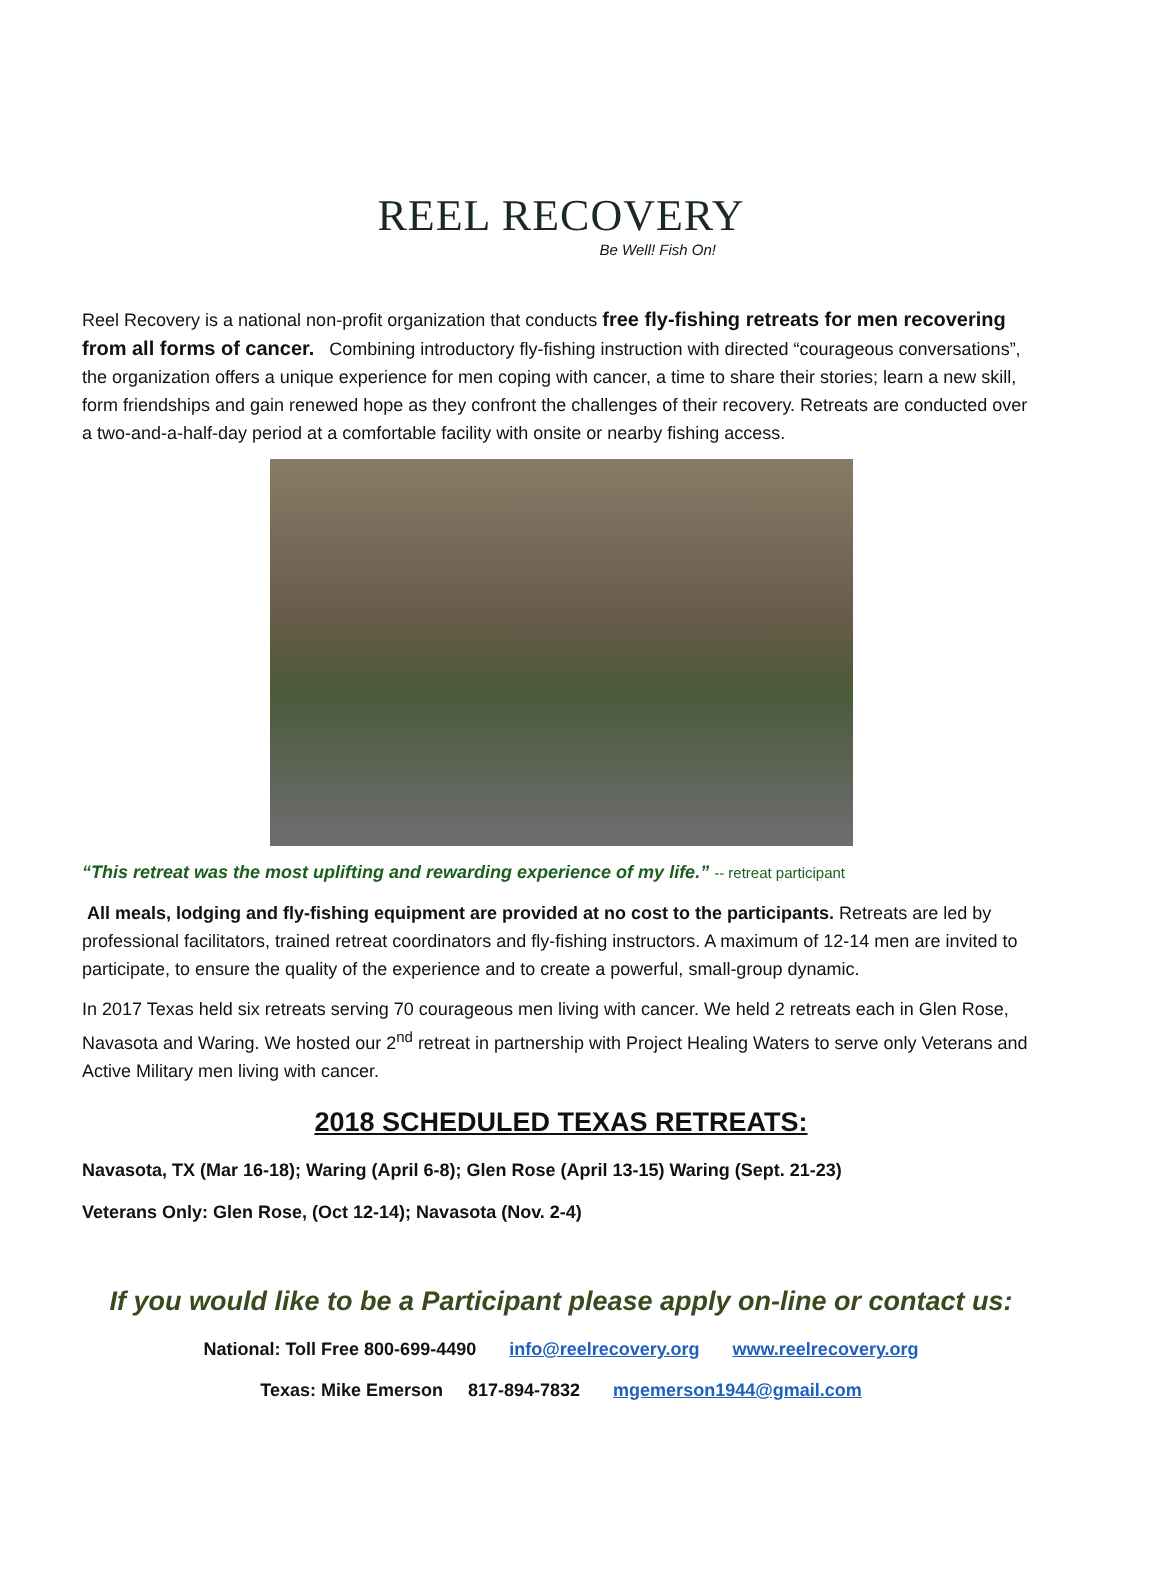REEL RECOVERY
Be Well! Fish On!
Reel Recovery is a national non-profit organization that conducts free fly-fishing retreats for men recovering from all forms of cancer. Combining introductory fly-fishing instruction with directed “courageous conversations”, the organization offers a unique experience for men coping with cancer, a time to share their stories; learn a new skill, form friendships and gain renewed hope as they confront the challenges of their recovery. Retreats are conducted over a two-and-a-half-day period at a comfortable facility with onsite or nearby fishing access.
“This retreat was the most uplifting and rewarding experience of my life.” -- retreat participant
All meals, lodging and fly-fishing equipment are provided at no cost to the participants. Retreats are led by professional facilitators, trained retreat coordinators and fly-fishing instructors. A maximum of 12-14 men are invited to participate, to ensure the quality of the experience and to create a powerful, small-group dynamic.
In 2017 Texas held six retreats serving 70 courageous men living with cancer. We held 2 retreats each in Glen Rose, Navasota and Waring. We hosted our 2<sup>nd</sup> retreat in partnership with Project Healing Waters to serve only Veterans and Active Military men living with cancer.
2018 SCHEDULED TEXAS RETREATS:
Navasota, TX (Mar 16-18); Waring (April 6-8); Glen Rose (April 13-15) Waring (Sept. 21-23)
Veterans Only: Glen Rose, (Oct 12-14); Navasota (Nov. 2-4)
If you would like to be a Participant please apply on-line or contact us:
National: Toll Free 800-699-4490 info@reelrecovery.org www.reelrecovery.org
Texas: Mike Emerson 817-894-7832 mgemerson1944@gmail.com